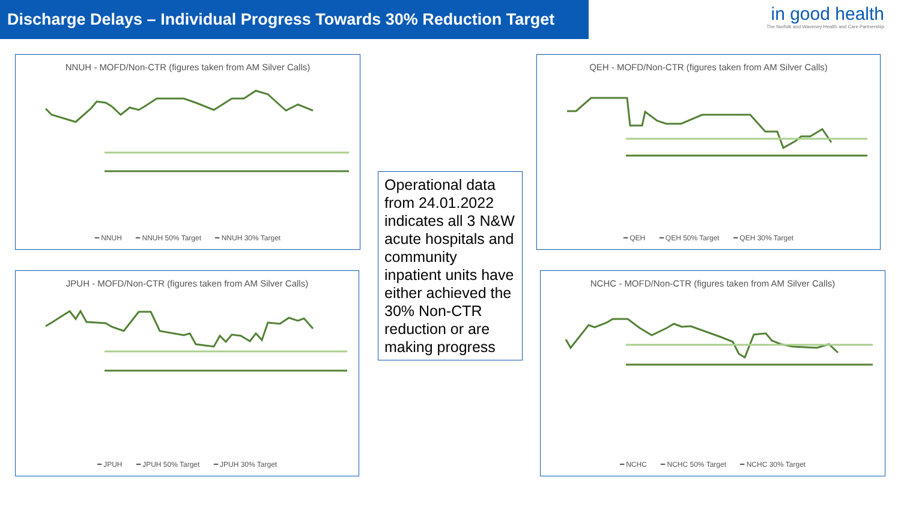Discharge Delays – Individual Progress Towards 30% Reduction Target
in good health
The Norfolk and Waveney Health and Care Partnership
NNUH - MOFD/Non-CTR (figures taken from AM Silver Calls)
━ NNUH ━ NNUH 50% Target ━ NNUH 30% Target
QEH - MOFD/Non-CTR (figures taken from AM Silver Calls)
━ QEH ━ QEH 50% Target ━ QEH 30% Target
Operational data from 24.01.2022 indicates all 3 N&W acute hospitals and community inpatient units have either achieved the 30% Non-CTR reduction or are making progress
JPUH - MOFD/Non-CTR (figures taken from AM Silver Calls)
━ JPUH ━ JPUH 50% Target ━ JPUH 30% Target
NCHC - MOFD/Non-CTR (figures taken from AM Silver Calls)
━ NCHC ━ NCHC 50% Target ━ NCHC 30% Target